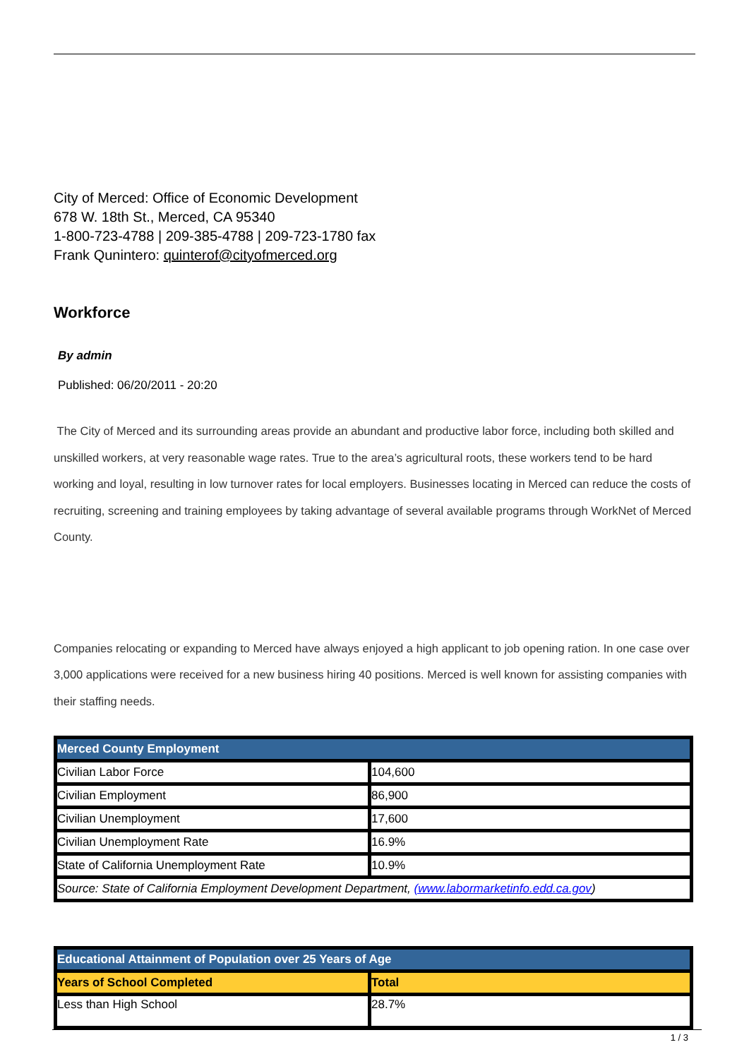City of Merced: Office of Economic Development
678 W. 18th St., Merced, CA 95340
1-800-723-4788 | 209-385-4788 | 209-723-1780 fax
Frank Qunintero: quinterof@cityofmerced.org
Workforce
By admin
Published: 06/20/2011 - 20:20
The City of Merced and its surrounding areas provide an abundant and productive labor force, including both skilled and unskilled workers, at very reasonable wage rates. True to the area’s agricultural roots, these workers tend to be hard working and loyal, resulting in low turnover rates for local employers. Businesses locating in Merced can reduce the costs of recruiting, screening and training employees by taking advantage of several available programs through WorkNet of Merced County.
Companies relocating or expanding to Merced have always enjoyed a high applicant to job opening ration. In one case over 3,000 applications were received for a new business hiring 40 positions. Merced is well known for assisting companies with their staffing needs.
| Merced County Employment | |
| Civilian Labor Force | 104,600 |
| Civilian Employment | 86,900 |
| Civilian Unemployment | 17,600 |
| Civilian Unemployment Rate | 16.9% |
| State of California Unemployment Rate | 10.9% |
| Source: State of California Employment Development Department, (www.labormarketinfo.edd.ca.gov ) | |
| Educational Attainment of Population over 25 Years of Age | |
| Years of School Completed | Total |
| Less than High School | 28.7% |
1 / 3